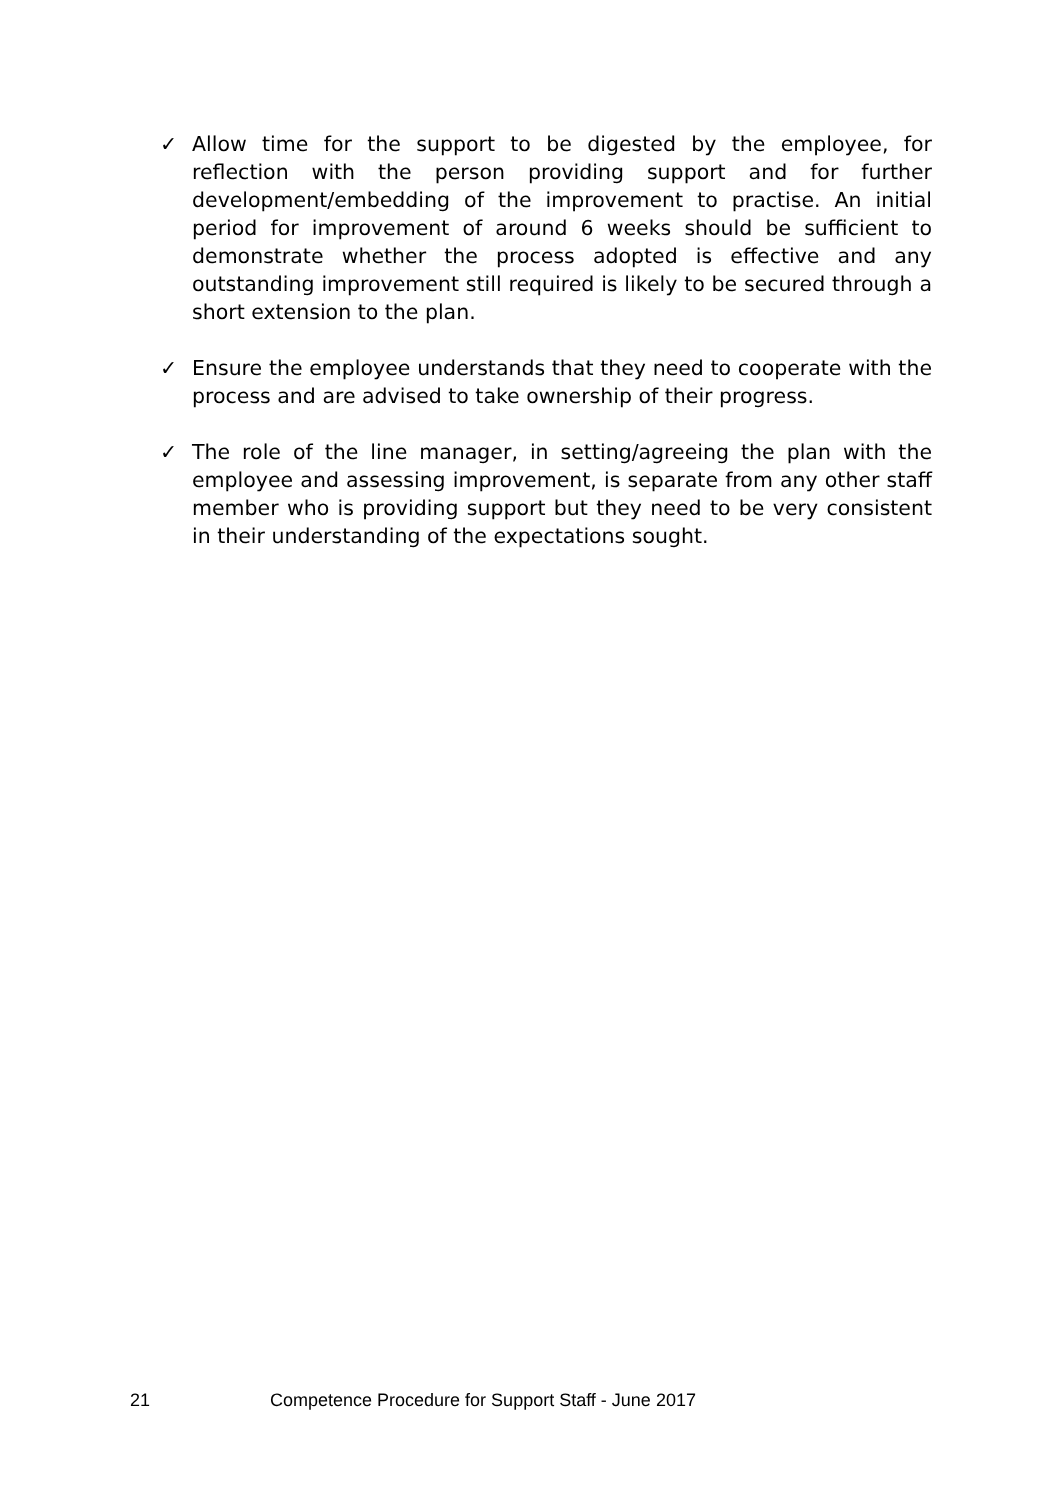✓ Allow time for the support to be digested by the employee, for reflection with the person providing support and for further development/embedding of the improvement to practise. An initial period for improvement of around 6 weeks should be sufficient to demonstrate whether the process adopted is effective and any outstanding improvement still required is likely to be secured through a short extension to the plan.
✓ Ensure the employee understands that they need to cooperate with the process and are advised to take ownership of their progress.
✓ The role of the line manager, in setting/agreeing the plan with the employee and assessing improvement, is separate from any other staff member who is providing support but they need to be very consistent in their understanding of the expectations sought.
21 Competence Procedure for Support Staff - June 2017